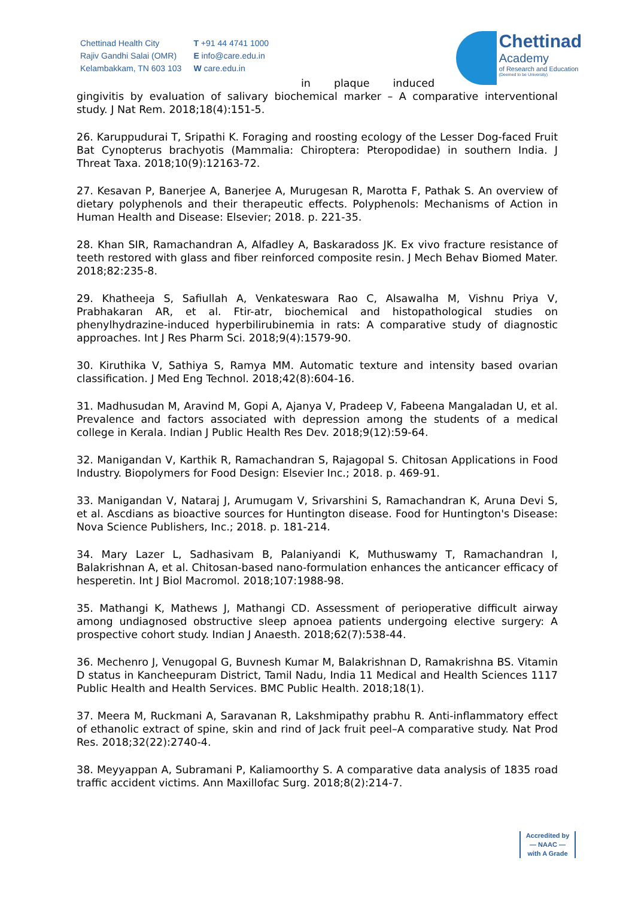Chettinad Health City
Rajiv Gandhi Salai (OMR)
Kelambakkam, TN 603 103
T +91 44 4741 1000
E info@care.edu.in
W care.edu.in
Chettinad
Academy
of Research and Education
(Deemed to be University)
in plaque induced
gingivitis by evaluation of salivary biochemical marker – A comparative interventional study. J Nat Rem. 2018;18(4):151-5.
26. Karuppudurai T, Sripathi K. Foraging and roosting ecology of the Lesser Dog-faced Fruit Bat Cynopterus brachyotis (Mammalia: Chiroptera: Pteropodidae) in southern India. J Threat Taxa. 2018;10(9):12163-72.
27. Kesavan P, Banerjee A, Banerjee A, Murugesan R, Marotta F, Pathak S. An overview of dietary polyphenols and their therapeutic effects. Polyphenols: Mechanisms of Action in Human Health and Disease: Elsevier; 2018. p. 221-35.
28. Khan SIR, Ramachandran A, Alfadley A, Baskaradoss JK. Ex vivo fracture resistance of teeth restored with glass and fiber reinforced composite resin. J Mech Behav Biomed Mater. 2018;82:235-8.
29. Khatheeja S, Safiullah A, Venkateswara Rao C, Alsawalha M, Vishnu Priya V, Prabhakaran AR, et al. Ftir-atr, biochemical and histopathological studies on phenylhydrazine-induced hyperbilirubinemia in rats: A comparative study of diagnostic approaches. Int J Res Pharm Sci. 2018;9(4):1579-90.
30. Kiruthika V, Sathiya S, Ramya MM. Automatic texture and intensity based ovarian classification. J Med Eng Technol. 2018;42(8):604-16.
31. Madhusudan M, Aravind M, Gopi A, Ajanya V, Pradeep V, Fabeena Mangaladan U, et al. Prevalence and factors associated with depression among the students of a medical college in Kerala. Indian J Public Health Res Dev. 2018;9(12):59-64.
32. Manigandan V, Karthik R, Ramachandran S, Rajagopal S. Chitosan Applications in Food Industry. Biopolymers for Food Design: Elsevier Inc.; 2018. p. 469-91.
33. Manigandan V, Nataraj J, Arumugam V, Srivarshini S, Ramachandran K, Aruna Devi S, et al. Ascdians as bioactive sources for Huntington disease. Food for Huntington's Disease: Nova Science Publishers, Inc.; 2018. p. 181-214.
34. Mary Lazer L, Sadhasivam B, Palaniyandi K, Muthuswamy T, Ramachandran I, Balakrishnan A, et al. Chitosan-based nano-formulation enhances the anticancer efficacy of hesperetin. Int J Biol Macromol. 2018;107:1988-98.
35. Mathangi K, Mathews J, Mathangi CD. Assessment of perioperative difficult airway among undiagnosed obstructive sleep apnoea patients undergoing elective surgery: A prospective cohort study. Indian J Anaesth. 2018;62(7):538-44.
36. Mechenro J, Venugopal G, Buvnesh Kumar M, Balakrishnan D, Ramakrishna BS. Vitamin D status in Kancheepuram District, Tamil Nadu, India 11 Medical and Health Sciences 1117 Public Health and Health Services. BMC Public Health. 2018;18(1).
37. Meera M, Ruckmani A, Saravanan R, Lakshmipathy prabhu R. Anti-inflammatory effect of ethanolic extract of spine, skin and rind of Jack fruit peel–A comparative study. Nat Prod Res. 2018;32(22):2740-4.
38. Meyyappan A, Subramani P, Kaliamoorthy S. A comparative data analysis of 1835 road traffic accident victims. Ann Maxillofac Surg. 2018;8(2):214-7.
Accredited by
— NAAC —
with A Grade